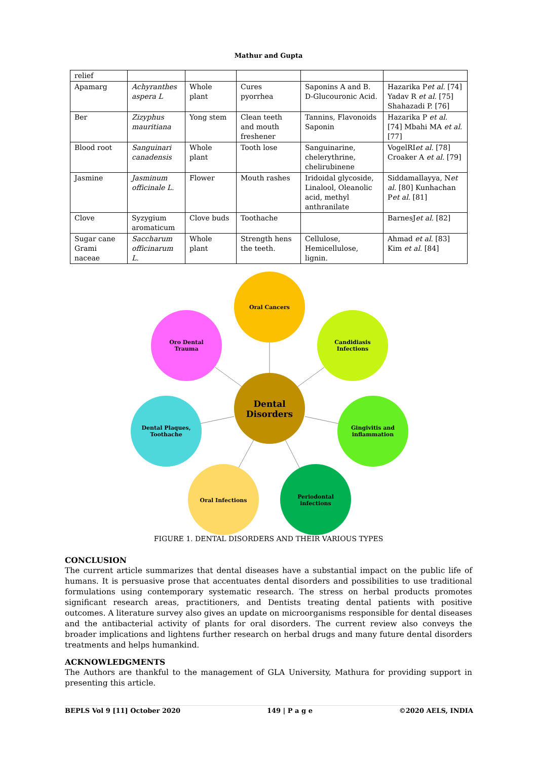Mathur and Gupta
| relief | | | | | |
| Apamarg | Achyranthes aspera L | Whole plant | Cures pyorrhea | Saponins A and B. D-Glucouronic Acid. | Hazarika P et al. [74] Yadav R et al. [75] Shahazadi P. [76] |
| Ber | Zizyphus mauritiana | Yong stem | Clean teeth and mouth freshener | Tannins, Flavonoids Saponin | Hazarika P et al. [74] Mbahi MA et al. [77] |
| Blood root | Sanguinari canadensis | Whole plant | Tooth lose | Sanguinarine, chelerythrine, chelirubinene | VogelRI et al. [78] Croaker A et al. [79] |
| Jasmine | Jasminum officinale L. | Flower | Mouth rashes | Iridoidal glycoside, Linalool, Oleanolic acid, methyl anthranilate | Siddamallayya, N et al. [80] Kunhachan P et al. [81] |
| Clove | Syzygium aromaticum | Clove buds | Toothache | | BarnesJ et al. [82] |
| Sugar cane Grami naceae | Saccharum officinarum L. | Whole plant | Strength hens the teeth. | Cellulose, Hemicellulose, lignin. | Ahmad et al. [83] Kim et al. [84] |
Oral Cancers
Oro Dental
Trauma
Candidiasis
Infections
Dental
Disorders
Dental Plaques,
Toothache
Gingivitis and
inflammation
Oral Infections
Periodontal
infections
FIGURE 1. DENTAL DISORDERS AND THEIR VARIOUS TYPES
CONCLUSION
The current article summarizes that dental diseases have a substantial impact on the public life of humans. It is persuasive prose that accentuates dental disorders and possibilities to use traditional formulations using contemporary systematic research. The stress on herbal products promotes significant research areas, practitioners, and Dentists treating dental patients with positive outcomes. A literature survey also gives an update on microorganisms responsible for dental diseases and the antibacterial activity of plants for oral disorders. The current review also conveys the broader implications and lightens further research on herbal drugs and many future dental disorders treatments and helps humankind.
ACKNOWLEDGMENTS
The Authors are thankful to the management of GLA University, Mathura for providing support in presenting this article.
BEPLS Vol 9 [11] October 2020 149 | P a g e ©2020 AELS, INDIA